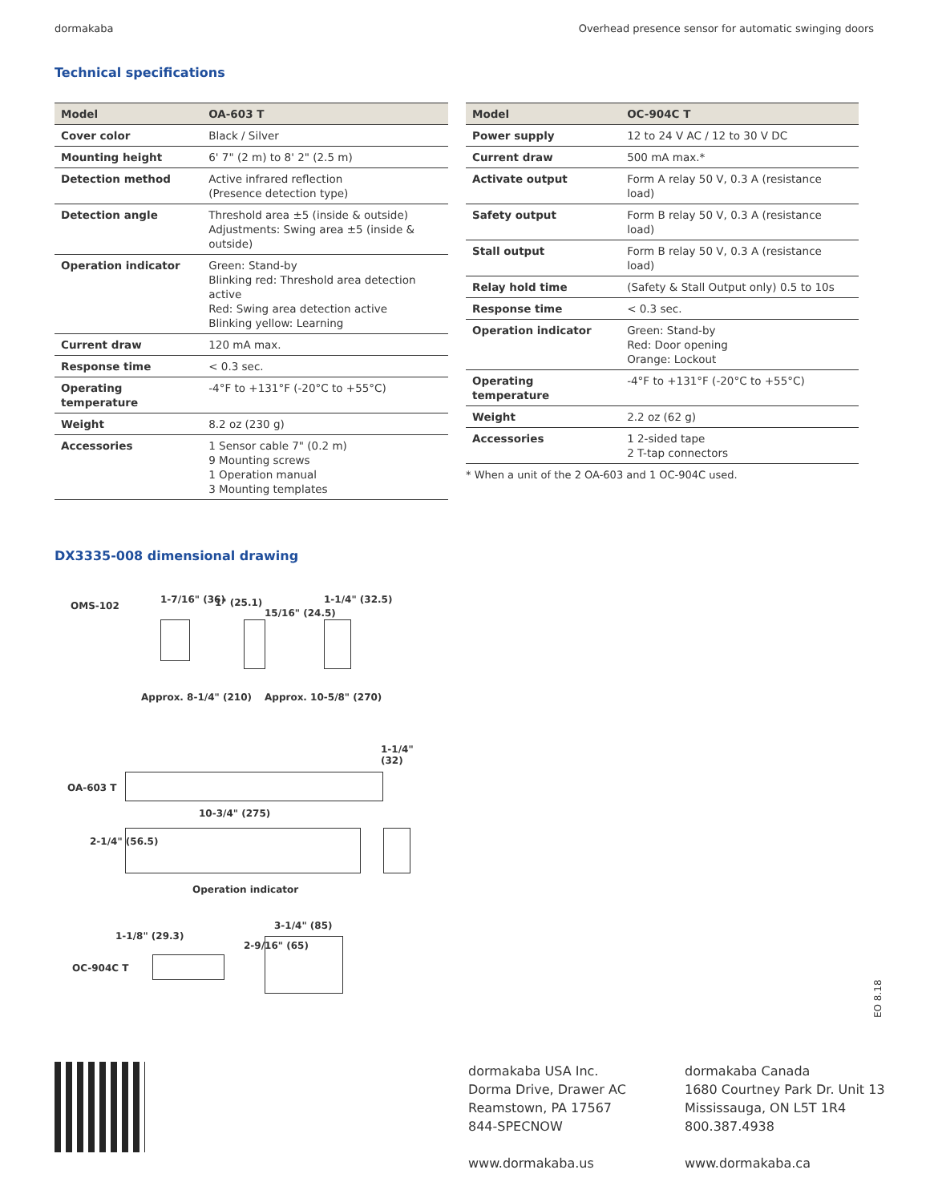dormakaba Overhead presence sensor for automatic swinging doors
Technical specifications
| Model | OA-603 T |
| --- | --- |
| Cover color | Black / Silver |
| Mounting height | 6' 7" (2 m) to 8' 2" (2.5 m) |
| Detection method | Active infrared reflection (Presence detection type) |
| Detection angle | Threshold area ±5 (inside & outside) Adjustments: Swing area ±5 (inside & outside) |
| Operation indicator | Green: Stand-by Blinking red: Threshold area detection active Red: Swing area detection active Blinking yellow: Learning |
| Current draw | 120 mA max. |
| Response time | < 0.3 sec. |
| Operating temperature | -4°F to +131°F (-20°C to +55°C) |
| Weight | 8.2 oz (230 g) |
| Accessories | 1 Sensor cable 7" (0.2 m) 9 Mounting screws 1 Operation manual 3 Mounting templates |
| Model | OC-904C T |
| --- | --- |
| Power supply | 12 to 24 V AC / 12 to 30 V DC |
| Current draw | 500 mA max.* |
| Activate output | Form A relay 50 V, 0.3 A (resistance load) |
| Safety output | Form B relay 50 V, 0.3 A (resistance load) |
| Stall output | Form B relay 50 V, 0.3 A (resistance load) |
| Relay hold time | (Safety & Stall Output only) 0.5 to 10s |
| Response time | < 0.3 sec. |
| Operation indicator | Green: Stand-by Red: Door opening Orange: Lockout |
| Operating temperature | -4°F to +131°F (-20°C to +55°C) |
| Weight | 2.2 oz (62 g) |
| Accessories | 1 2-sided tape 2 T-tap connectors |
* When a unit of the 2 OA-603 and 1 OC-904C used.
DX3335-008 dimensional drawing
OMS-102
1-7/16" (36) 1" (25.1)
15/16" (24.5)
1-1/4" (32.5)
Approx. 8-1/4" (210) Approx. 10-5/8" (270)
1-1/4" (32)
OA-603 T
10-3/4" (275)
2-1/4" (56.5)
Operation indicator
1-1/8" (29.3)
3-1/4" (85)
OC-904C T
2-9/16" (65)
EO 8.18
dormakaba USA Inc.
Dorma Drive, Drawer AC
Reamstown, PA 17567
844-SPECNOW
www.dormakaba.us
dormakaba Canada
1680 Courtney Park Dr. Unit 13
Mississauga, ON L5T 1R4
800.387.4938
www.dormakaba.ca